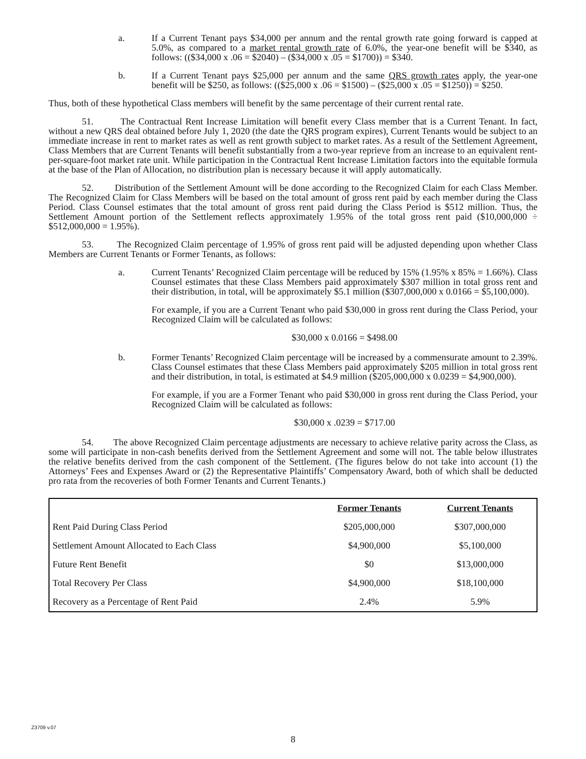a. If a Current Tenant pays $34,000 per annum and the rental growth rate going forward is capped at 5.0%, as compared to a market rental growth rate of 6.0%, the year-one benefit will be $340, as follows: (($34,000 x .06 = $2040) – ($34,000 x .05 = $1700)) = $340.
b. If a Current Tenant pays $25,000 per annum and the same QRS growth rates apply, the year-one benefit will be $250, as follows: (($25,000 x .06 = $1500) – ($25,000 x .05 = $1250)) = $250.
Thus, both of these hypothetical Class members will benefit by the same percentage of their current rental rate.
51. The Contractual Rent Increase Limitation will benefit every Class member that is a Current Tenant. In fact, without a new QRS deal obtained before July 1, 2020 (the date the QRS program expires), Current Tenants would be subject to an immediate increase in rent to market rates as well as rent growth subject to market rates. As a result of the Settlement Agreement, Class Members that are Current Tenants will benefit substantially from a two-year reprieve from an increase to an equivalent rent-per-square-foot market rate unit. While participation in the Contractual Rent Increase Limitation factors into the equitable formula at the base of the Plan of Allocation, no distribution plan is necessary because it will apply automatically.
52. Distribution of the Settlement Amount will be done according to the Recognized Claim for each Class Member. The Recognized Claim for Class Members will be based on the total amount of gross rent paid by each member during the Class Period. Class Counsel estimates that the total amount of gross rent paid during the Class Period is $512 million. Thus, the Settlement Amount portion of the Settlement reflects approximately 1.95% of the total gross rent paid ($10,000,000 ÷ $512,000,000 = 1.95%).
53. The Recognized Claim percentage of 1.95% of gross rent paid will be adjusted depending upon whether Class Members are Current Tenants or Former Tenants, as follows:
a. Current Tenants’ Recognized Claim percentage will be reduced by 15% (1.95% x 85% = 1.66%). Class Counsel estimates that these Class Members paid approximately $307 million in total gross rent and their distribution, in total, will be approximately $5.1 million ($307,000,000 x 0.0166 = $5,100,000).
For example, if you are a Current Tenant who paid $30,000 in gross rent during the Class Period, your Recognized Claim will be calculated as follows:
$30,000 x 0.0166 = $498.00
b. Former Tenants’ Recognized Claim percentage will be increased by a commensurate amount to 2.39%. Class Counsel estimates that these Class Members paid approximately $205 million in total gross rent and their distribution, in total, is estimated at $4.9 million ($205,000,000 x 0.0239 = $4,900,000).
For example, if you are a Former Tenant who paid $30,000 in gross rent during the Class Period, your Recognized Claim will be calculated as follows:
$30,000 x .0239 = $717.00
54. The above Recognized Claim percentage adjustments are necessary to achieve relative parity across the Class, as some will participate in non-cash benefits derived from the Settlement Agreement and some will not. The table below illustrates the relative benefits derived from the cash component of the Settlement. (The figures below do not take into account (1) the Attorneys’ Fees and Expenses Award or (2) the Representative Plaintiffs’ Compensatory Award, both of which shall be deducted pro rata from the recoveries of both Former Tenants and Current Tenants.)
| | Former Tenants | Current Tenants |
| --- | --- | --- |
| Rent Paid During Class Period | $205,000,000 | $307,000,000 |
| Settlement Amount Allocated to Each Class | $4,900,000 | $5,100,000 |
| Future Rent Benefit | $0 | $13,000,000 |
| Total Recovery Per Class | $4,900,000 | $18,100,000 |
| Recovery as a Percentage of Rent Paid | 2.4% | 5.9% |
Z3709 v.07
8